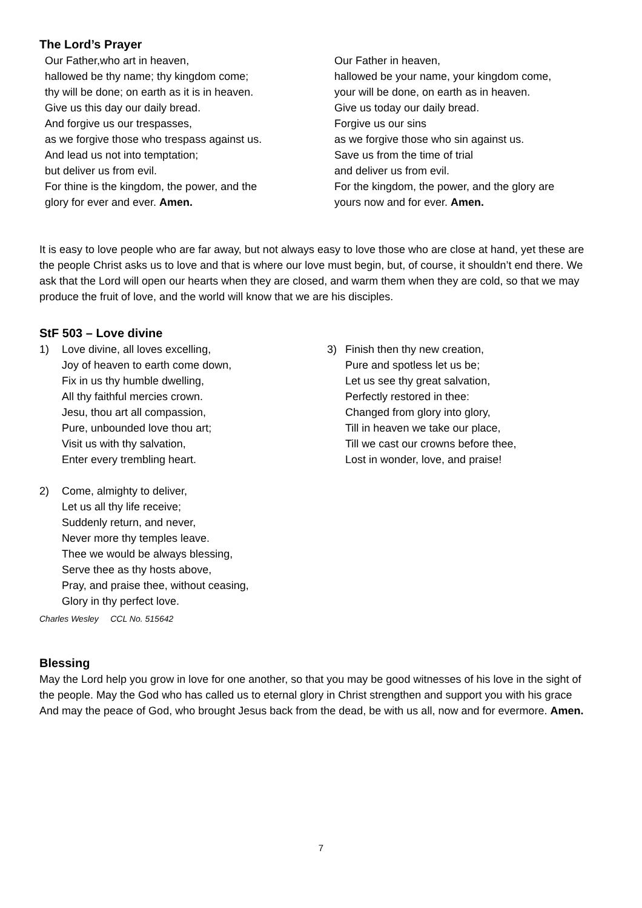The Lord’s Prayer
Our Father,who art in heaven,
hallowed be thy name; thy kingdom come;
thy will be done; on earth as it is in heaven.
Give us this day our daily bread.
And forgive us our trespasses,
as we forgive those who trespass against us.
And lead us not into temptation;
but deliver us from evil.
For thine is the kingdom, the power, and the
glory for ever and ever. Amen.
Our Father in heaven,
hallowed be your name, your kingdom come,
your will be done, on earth as in heaven.
Give us today our daily bread.
Forgive us our sins
as we forgive those who sin against us.
Save us from the time of trial
and deliver us from evil.
For the kingdom, the power, and the glory are
yours now and for ever. Amen.
It is easy to love people who are far away, but not always easy to love those who are close at hand, yet these are the people Christ asks us to love and that is where our love must begin, but, of course, it shouldn’t end there. We ask that the Lord will open our hearts when they are closed, and warm them when they are cold, so that we may produce the fruit of love, and the world will know that we are his disciples.
StF 503 – Love divine
1) Love divine, all loves excelling,
Joy of heaven to earth come down,
Fix in us thy humble dwelling,
All thy faithful mercies crown.
Jesu, thou art all compassion,
Pure, unbounded love thou art;
Visit us with thy salvation,
Enter every trembling heart.
2) Come, almighty to deliver,
Let us all thy life receive;
Suddenly return, and never,
Never more thy temples leave.
Thee we would be always blessing,
Serve thee as thy hosts above,
Pray, and praise thee, without ceasing,
Glory in thy perfect love.
Charles Wesley CCL No. 515642
3) Finish then thy new creation,
Pure and spotless let us be;
Let us see thy great salvation,
Perfectly restored in thee:
Changed from glory into glory,
Till in heaven we take our place,
Till we cast our crowns before thee,
Lost in wonder, love, and praise!
Blessing
May the Lord help you grow in love for one another, so that you may be good witnesses of his love in the sight of the people. May the God who has called us to eternal glory in Christ strengthen and support you with his grace And may the peace of God, who brought Jesus back from the dead, be with us all, now and for evermore. Amen.
7